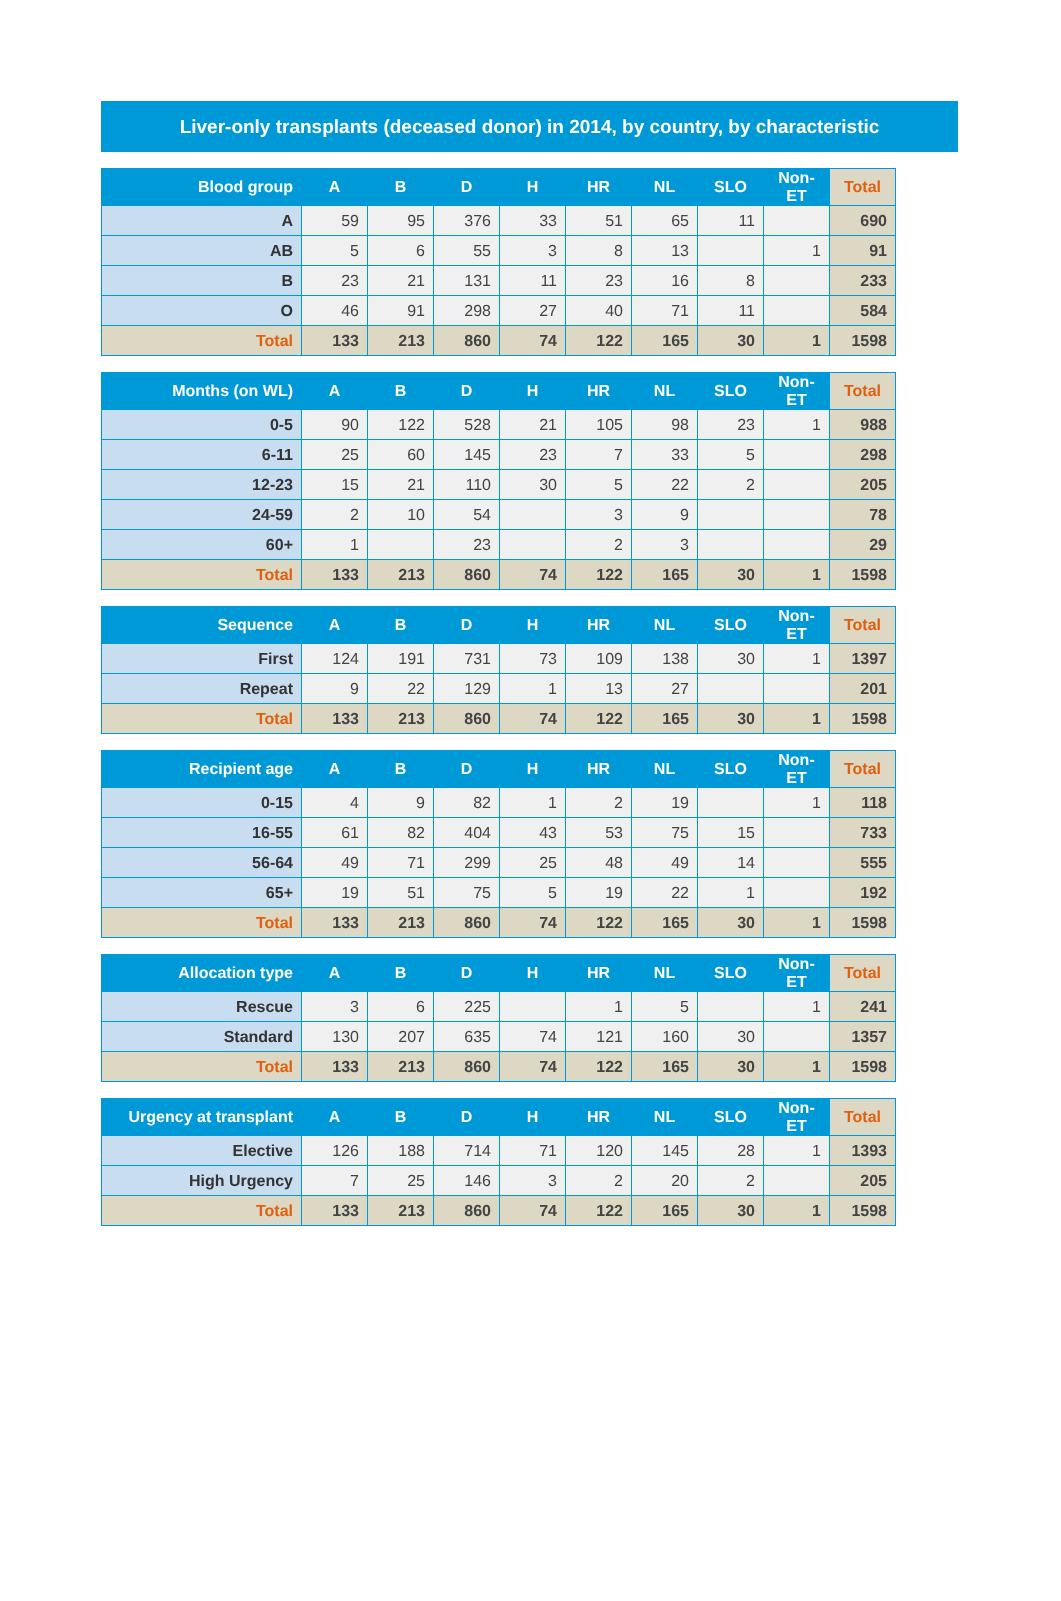Liver-only transplants (deceased donor) in 2014, by country, by characteristic
| Blood group | A | B | D | H | HR | NL | SLO | Non-ET | Total |
| --- | --- | --- | --- | --- | --- | --- | --- | --- | --- |
| A | 59 | 95 | 376 | 33 | 51 | 65 | 11 | | 690 |
| AB | 5 | 6 | 55 | 3 | 8 | 13 | | 1 | 91 |
| B | 23 | 21 | 131 | 11 | 23 | 16 | 8 | | 233 |
| O | 46 | 91 | 298 | 27 | 40 | 71 | 11 | | 584 |
| Total | 133 | 213 | 860 | 74 | 122 | 165 | 30 | 1 | 1598 |
| Months (on WL) | A | B | D | H | HR | NL | SLO | Non-ET | Total |
| --- | --- | --- | --- | --- | --- | --- | --- | --- | --- |
| 0-5 | 90 | 122 | 528 | 21 | 105 | 98 | 23 | 1 | 988 |
| 6-11 | 25 | 60 | 145 | 23 | 7 | 33 | 5 | | 298 |
| 12-23 | 15 | 21 | 110 | 30 | 5 | 22 | 2 | | 205 |
| 24-59 | 2 | 10 | 54 | | 3 | 9 | | | 78 |
| 60+ | 1 | | 23 | | 2 | 3 | | | 29 |
| Total | 133 | 213 | 860 | 74 | 122 | 165 | 30 | 1 | 1598 |
| Sequence | A | B | D | H | HR | NL | SLO | Non-ET | Total |
| --- | --- | --- | --- | --- | --- | --- | --- | --- | --- |
| First | 124 | 191 | 731 | 73 | 109 | 138 | 30 | 1 | 1397 |
| Repeat | 9 | 22 | 129 | 1 | 13 | 27 | | | 201 |
| Total | 133 | 213 | 860 | 74 | 122 | 165 | 30 | 1 | 1598 |
| Recipient age | A | B | D | H | HR | NL | SLO | Non-ET | Total |
| --- | --- | --- | --- | --- | --- | --- | --- | --- | --- |
| 0-15 | 4 | 9 | 82 | 1 | 2 | 19 | | 1 | 118 |
| 16-55 | 61 | 82 | 404 | 43 | 53 | 75 | 15 | | 733 |
| 56-64 | 49 | 71 | 299 | 25 | 48 | 49 | 14 | | 555 |
| 65+ | 19 | 51 | 75 | 5 | 19 | 22 | 1 | | 192 |
| Total | 133 | 213 | 860 | 74 | 122 | 165 | 30 | 1 | 1598 |
| Allocation type | A | B | D | H | HR | NL | SLO | Non-ET | Total |
| --- | --- | --- | --- | --- | --- | --- | --- | --- | --- |
| Rescue | 3 | 6 | 225 | | 1 | 5 | | 1 | 241 |
| Standard | 130 | 207 | 635 | 74 | 121 | 160 | 30 | | 1357 |
| Total | 133 | 213 | 860 | 74 | 122 | 165 | 30 | 1 | 1598 |
| Urgency at transplant | A | B | D | H | HR | NL | SLO | Non-ET | Total |
| --- | --- | --- | --- | --- | --- | --- | --- | --- | --- |
| Elective | 126 | 188 | 714 | 71 | 120 | 145 | 28 | 1 | 1393 |
| High Urgency | 7 | 25 | 146 | 3 | 2 | 20 | 2 | | 205 |
| Total | 133 | 213 | 860 | 74 | 122 | 165 | 30 | 1 | 1598 |